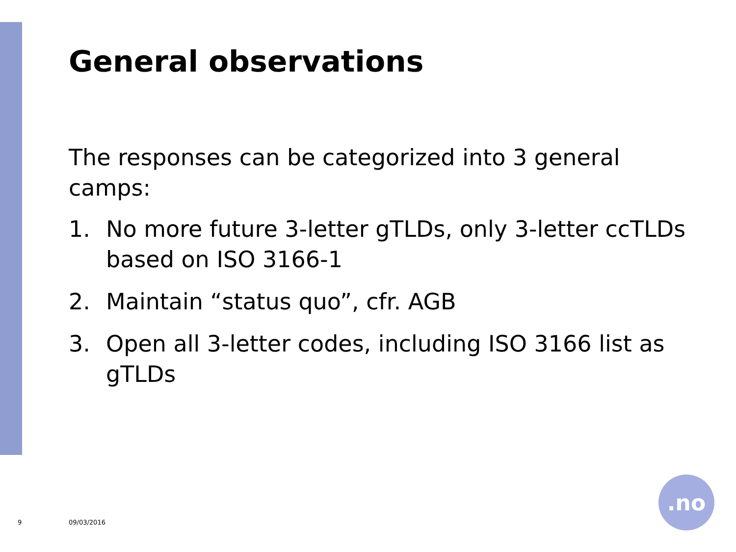General observations
The responses can be categorized into 3 general camps:
1. No more future 3-letter gTLDs, only 3-letter ccTLDs based on ISO 3166-1
2. Maintain “status quo”, cfr. AGB
3. Open all 3-letter codes, including ISO 3166 list as gTLDs
9 09/03/2016
.no